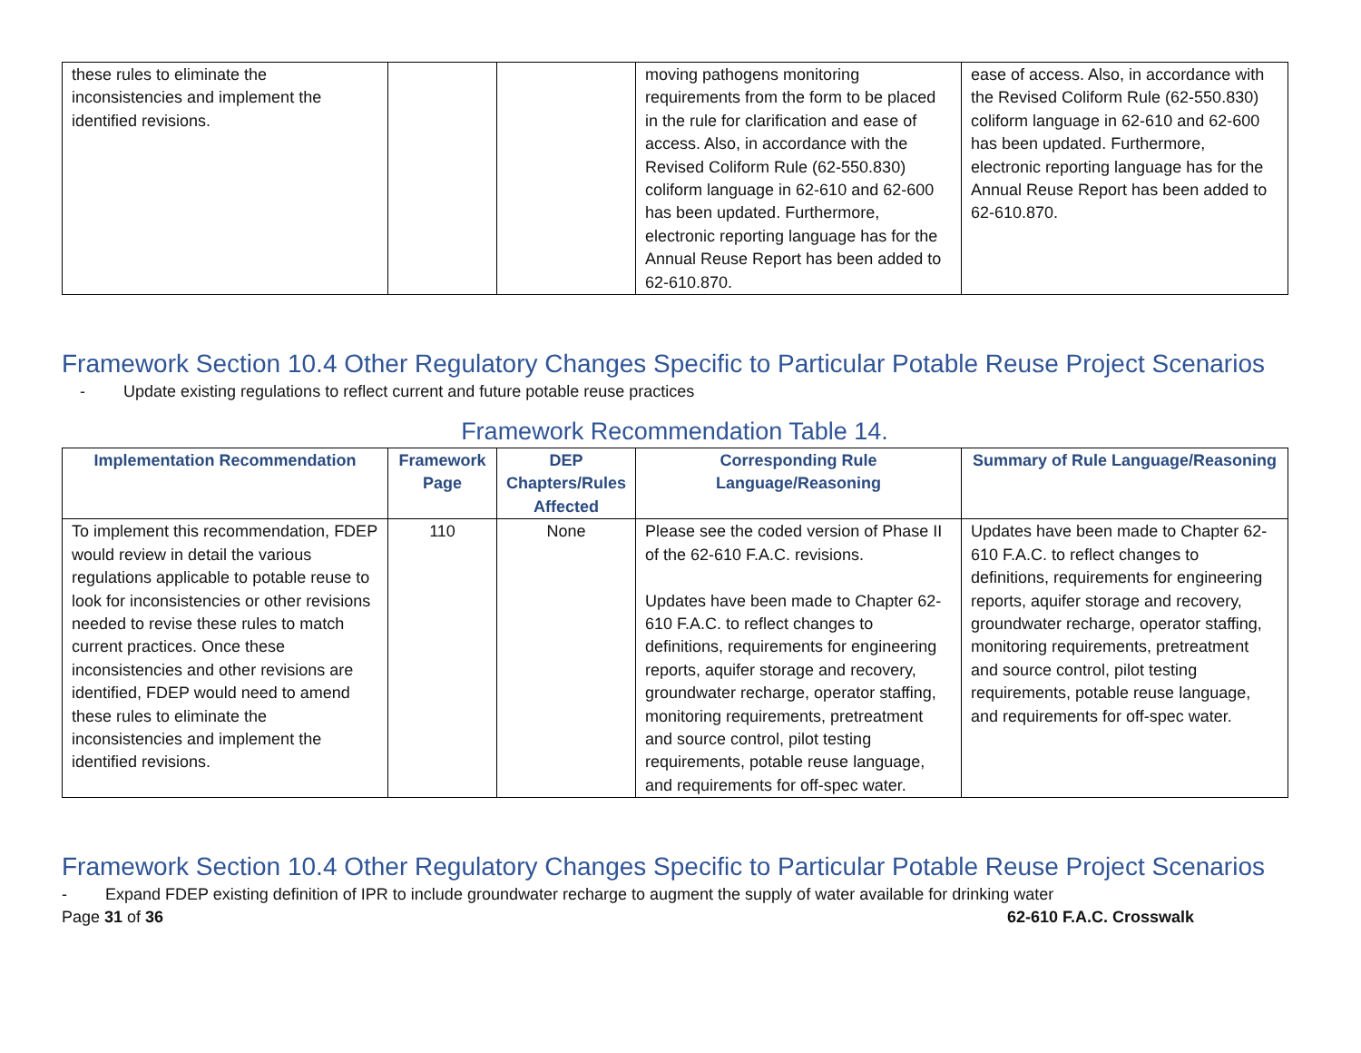| these rules to eliminate the inconsistencies and implement the identified revisions. | | | moving pathogens monitoring requirements from the form to be placed in the rule for clarification and ease of access. Also, in accordance with the Revised Coliform Rule (62-550.830) coliform language in 62-610 and 62-600 has been updated. Furthermore, electronic reporting language has for the Annual Reuse Report has been added to 62-610.870. | ease of access. Also, in accordance with the Revised Coliform Rule (62-550.830) coliform language in 62-610 and 62-600 has been updated. Furthermore, electronic reporting language has for the Annual Reuse Report has been added to 62-610.870. |
Framework Section 10.4 Other Regulatory Changes Specific to Particular Potable Reuse Project Scenarios
- Update existing regulations to reflect current and future potable reuse practices
Framework Recommendation Table 14.
| Implementation Recommendation | Framework Page | DEP Chapters/Rules Affected | Corresponding Rule Language/Reasoning | Summary of Rule Language/Reasoning |
| --- | --- | --- | --- | --- |
| To implement this recommendation, FDEP would review in detail the various regulations applicable to potable reuse to look for inconsistencies or other revisions needed to revise these rules to match current practices. Once these inconsistencies and other revisions are identified, FDEP would need to amend these rules to eliminate the inconsistencies and implement the identified revisions. | 110 | None | Please see the coded version of Phase II of the 62-610 F.A.C. revisions. Updates have been made to Chapter 62-610 F.A.C. to reflect changes to definitions, requirements for engineering reports, aquifer storage and recovery, groundwater recharge, operator staffing, monitoring requirements, pretreatment and source control, pilot testing requirements, potable reuse language, and requirements for off-spec water. | Updates have been made to Chapter 62-610 F.A.C. to reflect changes to definitions, requirements for engineering reports, aquifer storage and recovery, groundwater recharge, operator staffing, monitoring requirements, pretreatment and source control, pilot testing requirements, potable reuse language, and requirements for off-spec water. |
Framework Section 10.4 Other Regulatory Changes Specific to Particular Potable Reuse Project Scenarios
- Expand FDEP existing definition of IPR to include groundwater recharge to augment the supply of water available for drinking water
Page 31 of 36 62-610 F.A.C. Crosswalk